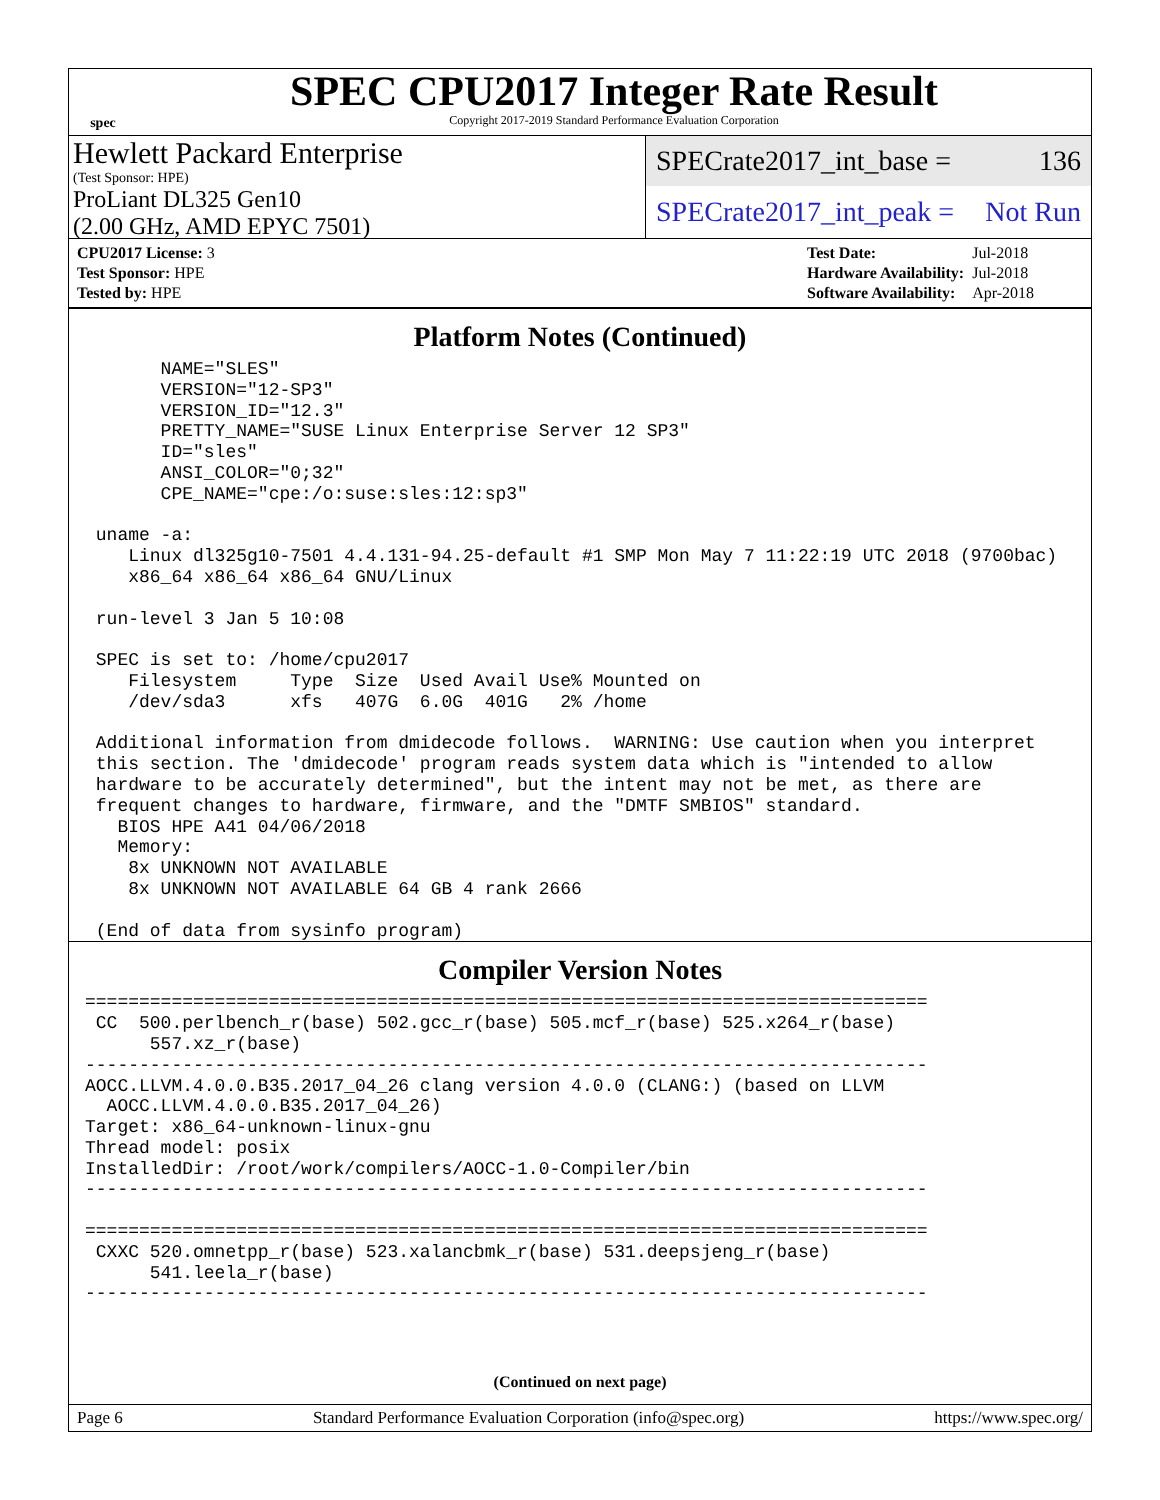spec
SPEC CPU2017 Integer Rate Result
Copyright 2017-2019 Standard Performance Evaluation Corporation
Hewlett Packard Enterprise
(Test Sponsor: HPE)
ProLiant DL325 Gen10
(2.00 GHz, AMD EPYC 7501)
SPECrate2017_int_base = 136
SPECrate2017_int_peak = Not Run
| CPU2017 License: 3 |
| Test Sponsor: HPE |
| Tested by: HPE |
| Test Date: | Jul-2018 |
| Hardware Availability: | Jul-2018 |
| Software Availability: | Apr-2018 |
Platform Notes (Continued)
       NAME="SLES"
       VERSION="12-SP3"
       VERSION_ID="12.3"
       PRETTY_NAME="SUSE Linux Enterprise Server 12 SP3"
       ID="sles"
       ANSI_COLOR="0;32"
       CPE_NAME="cpe:/o:suse:sles:12:sp3"

 uname -a:
    Linux dl325g10-7501 4.4.131-94.25-default #1 SMP Mon May 7 11:22:19 UTC 2018 (9700bac)
    x86_64 x86_64 x86_64 GNU/Linux

 run-level 3 Jan 5 10:08

 SPEC is set to: /home/cpu2017
    Filesystem     Type  Size  Used Avail Use% Mounted on
    /dev/sda3      xfs   407G  6.0G  401G   2% /home

 Additional information from dmidecode follows.  WARNING: Use caution when you interpret
 this section. The 'dmidecode' program reads system data which is "intended to allow
 hardware to be accurately determined", but the intent may not be met, as there are
 frequent changes to hardware, firmware, and the "DMTF SMBIOS" standard.
   BIOS HPE A41 04/06/2018
   Memory:
    8x UNKNOWN NOT AVAILABLE
    8x UNKNOWN NOT AVAILABLE 64 GB 4 rank 2666

 (End of data from sysinfo program)
Compiler Version Notes
==============================================================================
 CC  500.perlbench_r(base) 502.gcc_r(base) 505.mcf_r(base) 525.x264_r(base)
      557.xz_r(base)
------------------------------------------------------------------------------
AOCC.LLVM.4.0.0.B35.2017_04_26 clang version 4.0.0 (CLANG:) (based on LLVM
  AOCC.LLVM.4.0.0.B35.2017_04_26)
Target: x86_64-unknown-linux-gnu
Thread model: posix
InstalledDir: /root/work/compilers/AOCC-1.0-Compiler/bin
------------------------------------------------------------------------------

==============================================================================
 CXXC 520.omnetpp_r(base) 523.xalancbmk_r(base) 531.deepsjeng_r(base)
      541.leela_r(base)
------------------------------------------------------------------------------
(Continued on next page)
Page 6 Standard Performance Evaluation Corporation (info@spec.org) https://www.spec.org/